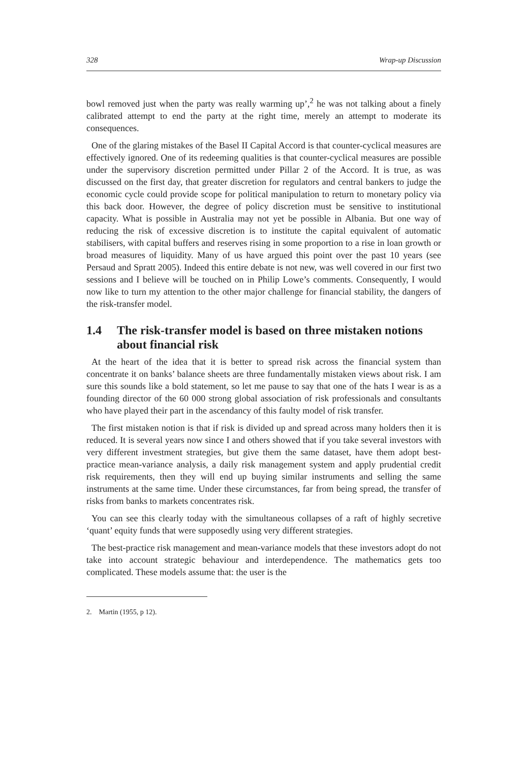328 Wrap-up Discussion
bowl removed just when the party was really warming up’,<sup>2</sup> he was not talking about a finely calibrated attempt to end the party at the right time, merely an attempt to moderate its consequences.
One of the glaring mistakes of the Basel II Capital Accord is that counter-cyclical measures are effectively ignored. One of its redeeming qualities is that counter-cyclical measures are possible under the supervisory discretion permitted under Pillar 2 of the Accord. It is true, as was discussed on the first day, that greater discretion for regulators and central bankers to judge the economic cycle could provide scope for political manipulation to return to monetary policy via this back door. However, the degree of policy discretion must be sensitive to institutional capacity. What is possible in Australia may not yet be possible in Albania. But one way of reducing the risk of excessive discretion is to institute the capital equivalent of automatic stabilisers, with capital buffers and reserves rising in some proportion to a rise in loan growth or broad measures of liquidity. Many of us have argued this point over the past 10 years (see Persaud and Spratt 2005). Indeed this entire debate is not new, was well covered in our first two sessions and I believe will be touched on in Philip Lowe’s comments. Consequently, I would now like to turn my attention to the other major challenge for financial stability, the dangers of the risk-transfer model.
1.4 The risk-transfer model is based on three mistaken notions about financial risk
At the heart of the idea that it is better to spread risk across the financial system than concentrate it on banks’ balance sheets are three fundamentally mistaken views about risk. I am sure this sounds like a bold statement, so let me pause to say that one of the hats I wear is as a founding director of the 60 000 strong global association of risk professionals and consultants who have played their part in the ascendancy of this faulty model of risk transfer.
The first mistaken notion is that if risk is divided up and spread across many holders then it is reduced. It is several years now since I and others showed that if you take several investors with very different investment strategies, but give them the same dataset, have them adopt best-practice mean-variance analysis, a daily risk management system and apply prudential credit risk requirements, then they will end up buying similar instruments and selling the same instruments at the same time. Under these circumstances, far from being spread, the transfer of risks from banks to markets concentrates risk.
You can see this clearly today with the simultaneous collapses of a raft of highly secretive ‘quant’ equity funds that were supposedly using very different strategies.
The best-practice risk management and mean-variance models that these investors adopt do not take into account strategic behaviour and interdependence. The mathematics gets too complicated. These models assume that: the user is the
2. Martin (1955, p 12).